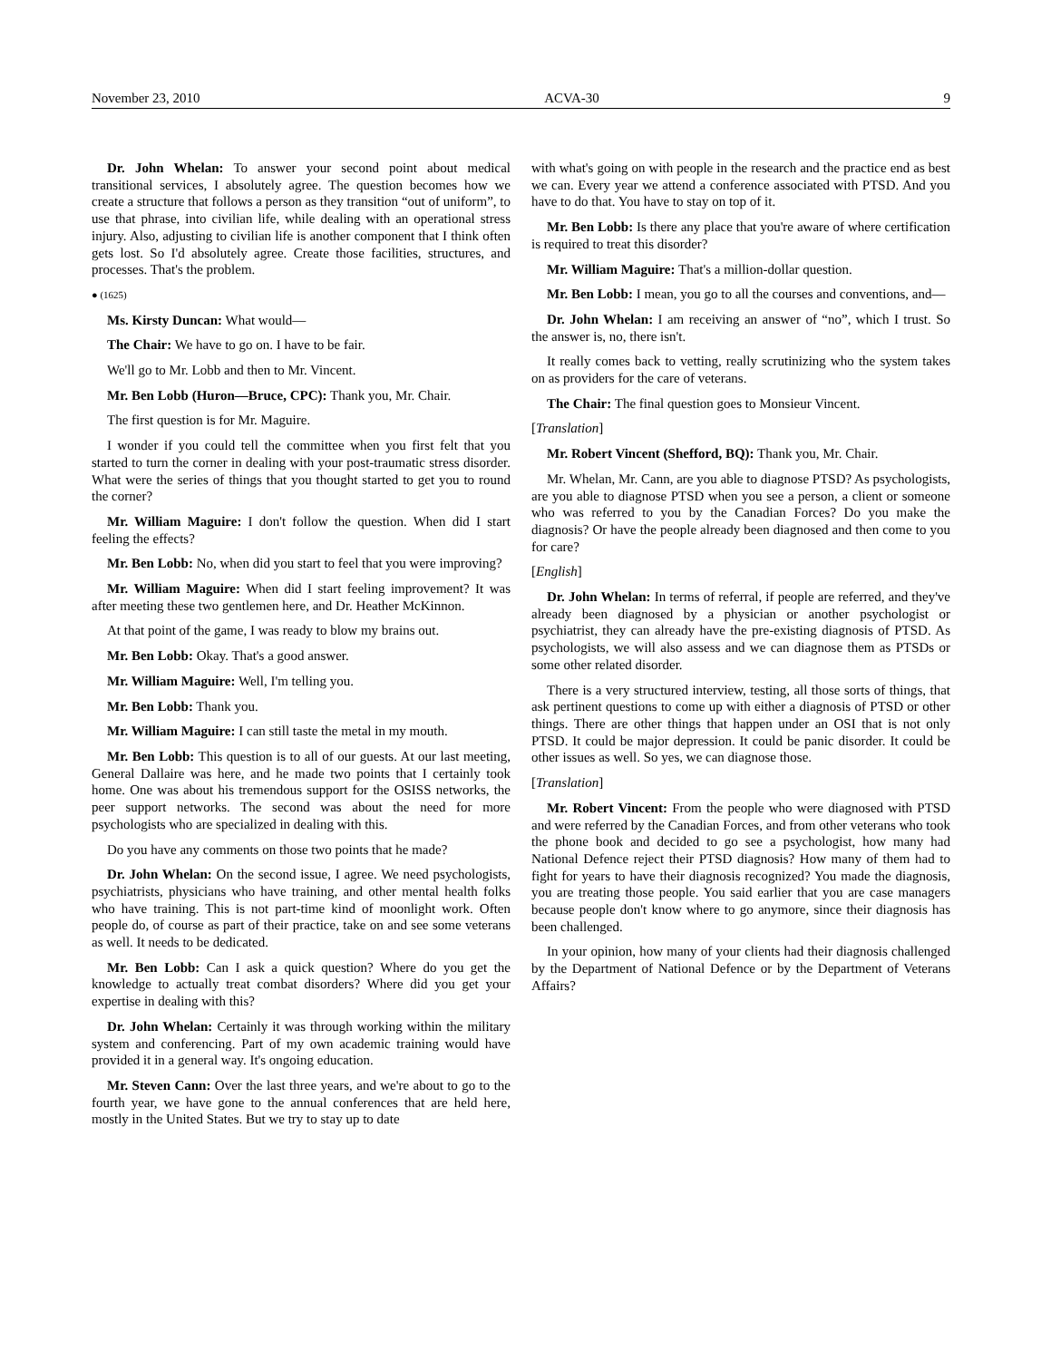November 23, 2010 ACVA-30 9
Dr. John Whelan: To answer your second point about medical transitional services, I absolutely agree. The question becomes how we create a structure that follows a person as they transition “out of uniform”, to use that phrase, into civilian life, while dealing with an operational stress injury. Also, adjusting to civilian life is another component that I think often gets lost. So I'd absolutely agree. Create those facilities, structures, and processes. That's the problem.
● (1625)
Ms. Kirsty Duncan: What would—
The Chair: We have to go on. I have to be fair.
We'll go to Mr. Lobb and then to Mr. Vincent.
Mr. Ben Lobb (Huron—Bruce, CPC): Thank you, Mr. Chair.
The first question is for Mr. Maguire.
I wonder if you could tell the committee when you first felt that you started to turn the corner in dealing with your post-traumatic stress disorder. What were the series of things that you thought started to get you to round the corner?
Mr. William Maguire: I don't follow the question. When did I start feeling the effects?
Mr. Ben Lobb: No, when did you start to feel that you were improving?
Mr. William Maguire: When did I start feeling improvement? It was after meeting these two gentlemen here, and Dr. Heather McKinnon.
At that point of the game, I was ready to blow my brains out.
Mr. Ben Lobb: Okay. That's a good answer.
Mr. William Maguire: Well, I'm telling you.
Mr. Ben Lobb: Thank you.
Mr. William Maguire: I can still taste the metal in my mouth.
Mr. Ben Lobb: This question is to all of our guests. At our last meeting, General Dallaire was here, and he made two points that I certainly took home. One was about his tremendous support for the OSISS networks, the peer support networks. The second was about the need for more psychologists who are specialized in dealing with this.
Do you have any comments on those two points that he made?
Dr. John Whelan: On the second issue, I agree. We need psychologists, psychiatrists, physicians who have training, and other mental health folks who have training. This is not part-time kind of moonlight work. Often people do, of course as part of their practice, take on and see some veterans as well. It needs to be dedicated.
Mr. Ben Lobb: Can I ask a quick question? Where do you get the knowledge to actually treat combat disorders? Where did you get your expertise in dealing with this?
Dr. John Whelan: Certainly it was through working within the military system and conferencing. Part of my own academic training would have provided it in a general way. It's ongoing education.
Mr. Steven Cann: Over the last three years, and we're about to go to the fourth year, we have gone to the annual conferences that are held here, mostly in the United States. But we try to stay up to date
with what's going on with people in the research and the practice end as best we can. Every year we attend a conference associated with PTSD. And you have to do that. You have to stay on top of it.
Mr. Ben Lobb: Is there any place that you're aware of where certification is required to treat this disorder?
Mr. William Maguire: That's a million-dollar question.
Mr. Ben Lobb: I mean, you go to all the courses and conventions, and—
Dr. John Whelan: I am receiving an answer of “no”, which I trust. So the answer is, no, there isn't.
It really comes back to vetting, really scrutinizing who the system takes on as providers for the care of veterans.
The Chair: The final question goes to Monsieur Vincent.
[Translation]
Mr. Robert Vincent (Shefford, BQ): Thank you, Mr. Chair.
Mr. Whelan, Mr. Cann, are you able to diagnose PTSD? As psychologists, are you able to diagnose PTSD when you see a person, a client or someone who was referred to you by the Canadian Forces? Do you make the diagnosis? Or have the people already been diagnosed and then come to you for care?
[English]
Dr. John Whelan: In terms of referral, if people are referred, and they've already been diagnosed by a physician or another psychologist or psychiatrist, they can already have the pre-existing diagnosis of PTSD. As psychologists, we will also assess and we can diagnose them as PTSDs or some other related disorder.
There is a very structured interview, testing, all those sorts of things, that ask pertinent questions to come up with either a diagnosis of PTSD or other things. There are other things that happen under an OSI that is not only PTSD. It could be major depression. It could be panic disorder. It could be other issues as well. So yes, we can diagnose those.
[Translation]
Mr. Robert Vincent: From the people who were diagnosed with PTSD and were referred by the Canadian Forces, and from other veterans who took the phone book and decided to go see a psychologist, how many had National Defence reject their PTSD diagnosis? How many of them had to fight for years to have their diagnosis recognized? You made the diagnosis, you are treating those people. You said earlier that you are case managers because people don't know where to go anymore, since their diagnosis has been challenged.
In your opinion, how many of your clients had their diagnosis challenged by the Department of National Defence or by the Department of Veterans Affairs?